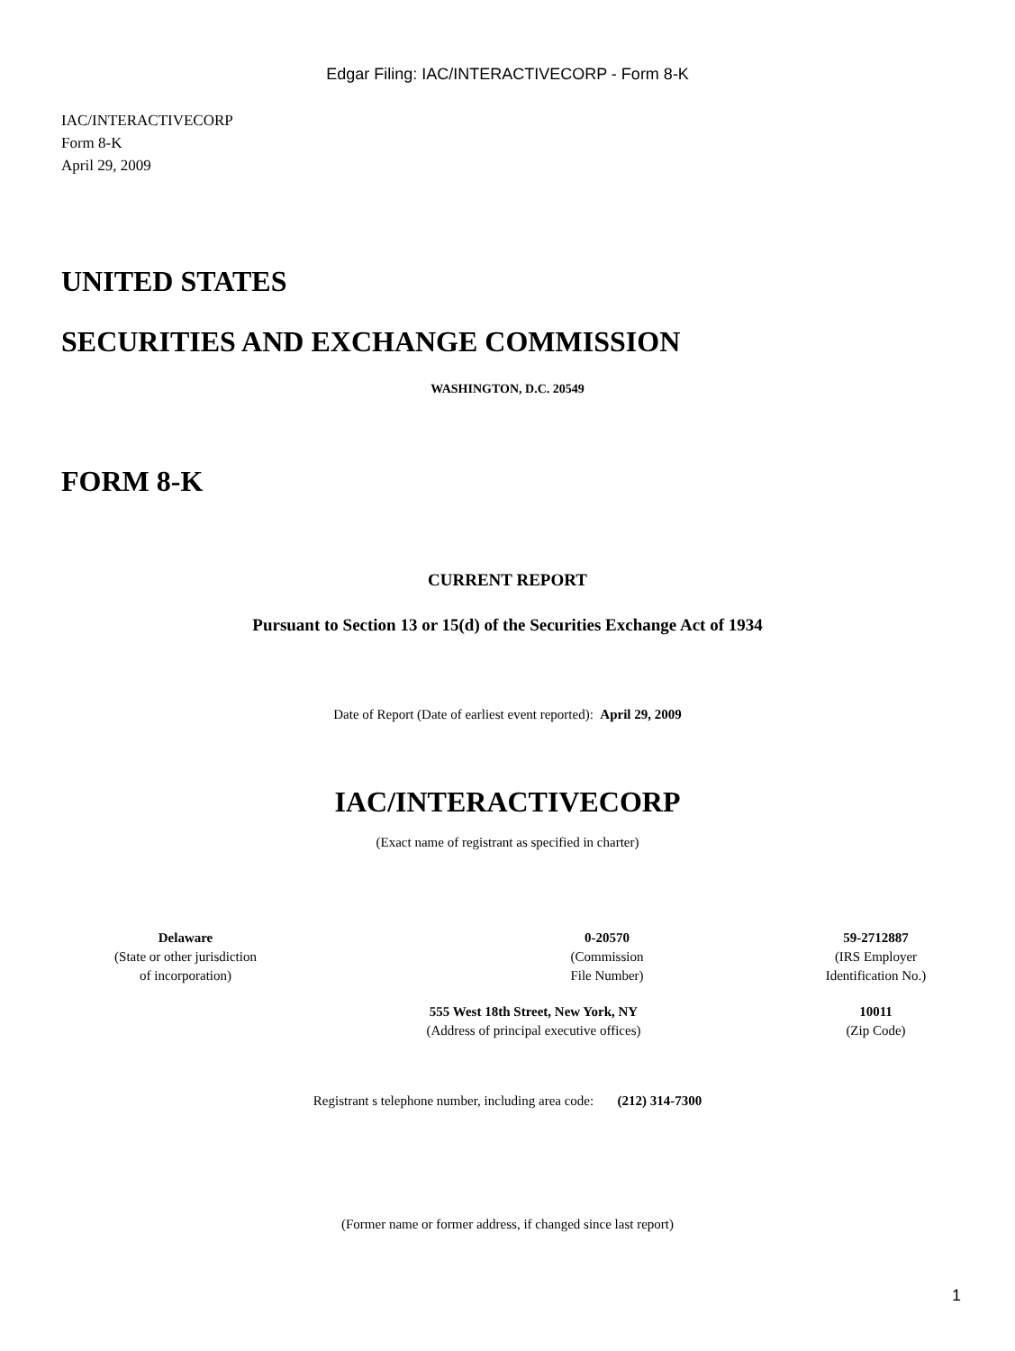Edgar Filing: IAC/INTERACTIVECORP - Form 8-K
IAC/INTERACTIVECORP
Form 8-K
April 29, 2009
UNITED STATES
SECURITIES AND EXCHANGE COMMISSION
WASHINGTON, D.C. 20549
FORM 8-K
CURRENT REPORT
Pursuant to Section 13 or 15(d) of the Securities Exchange Act of 1934
Date of Report (Date of earliest event reported): April 29, 2009
IAC/INTERACTIVECORP
(Exact name of registrant as specified in charter)
| Delaware (State or other jurisdiction of incorporation) | | 0-20570 (Commission File Number) | 59-2712887 (IRS Employer Identification No.) |
| 555 West 18th Street, New York, NY (Address of principal executive offices) | | | 10011 (Zip Code) |
Registrant s telephone number, including area code: (212) 314-7300
(Former name or former address, if changed since last report)
1